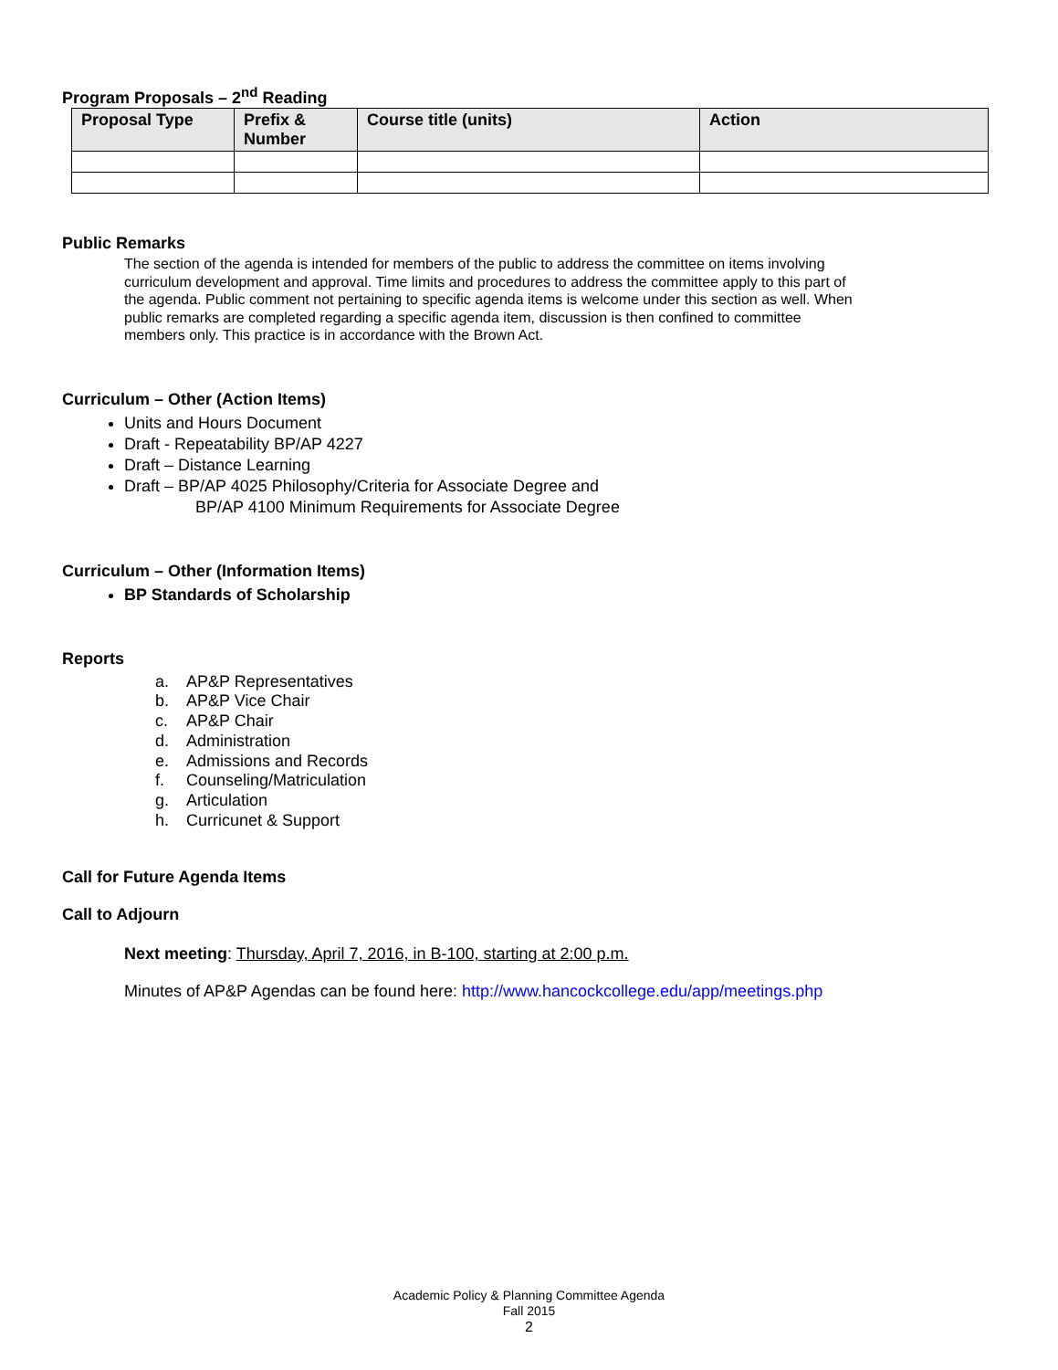Program Proposals – 2<sup>nd</sup> Reading
| Proposal Type | Prefix & Number | Course title (units) | Action |
| --- | --- | --- | --- |
Public Remarks
The section of the agenda is intended for members of the public to address the committee on items involving curriculum development and approval. Time limits and procedures to address the committee apply to this part of the agenda. Public comment not pertaining to specific agenda items is welcome under this section as well. When public remarks are completed regarding a specific agenda item, discussion is then confined to committee members only. This practice is in accordance with the Brown Act.
Curriculum – Other (Action Items)
Units and Hours Document
Draft - Repeatability BP/AP 4227
Draft – Distance Learning
Draft – BP/AP 4025 Philosophy/Criteria for Associate Degree and
BP/AP 4100 Minimum Requirements for Associate Degree
Curriculum – Other (Information Items)
BP Standards of Scholarship
Reports
a. AP&P Representatives
b. AP&P Vice Chair
c. AP&P Chair
d. Administration
e. Admissions and Records
f. Counseling/Matriculation
g. Articulation
h. Curricunet & Support
Call for Future Agenda Items
Call to Adjourn
Next meeting: Thursday, April 7, 2016, in B-100, starting at 2:00 p.m.
Minutes of AP&P Agendas can be found here: http://www.hancockcollege.edu/app/meetings.php
Academic Policy & Planning Committee Agenda
Fall 2015
2